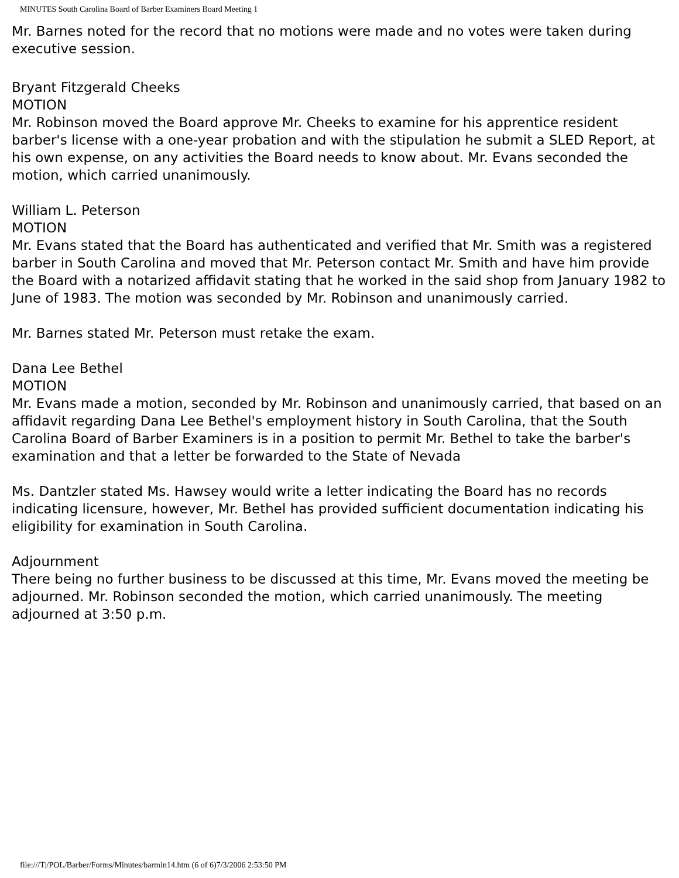MINUTES South Carolina Board of Barber Examiners Board Meeting 1
Mr. Barnes noted for the record that no motions were made and no votes were taken during executive session.
Bryant Fitzgerald Cheeks
MOTION
Mr. Robinson moved the Board approve Mr. Cheeks to examine for his apprentice resident barber's license with a one-year probation and with the stipulation he submit a SLED Report, at his own expense, on any activities the Board needs to know about. Mr. Evans seconded the motion, which carried unanimously.
William L. Peterson
MOTION
Mr. Evans stated that the Board has authenticated and verified that Mr. Smith was a registered barber in South Carolina and moved that Mr. Peterson contact Mr. Smith and have him provide the Board with a notarized affidavit stating that he worked in the said shop from January 1982 to June of 1983. The motion was seconded by Mr. Robinson and unanimously carried.
Mr. Barnes stated Mr. Peterson must retake the exam.
Dana Lee Bethel
MOTION
Mr. Evans made a motion, seconded by Mr. Robinson and unanimously carried, that based on an affidavit regarding Dana Lee Bethel's employment history in South Carolina, that the South Carolina Board of Barber Examiners is in a position to permit Mr. Bethel to take the barber's examination and that a letter be forwarded to the State of Nevada
Ms. Dantzler stated Ms. Hawsey would write a letter indicating the Board has no records indicating licensure, however, Mr. Bethel has provided sufficient documentation indicating his eligibility for examination in South Carolina.
Adjournment
There being no further business to be discussed at this time, Mr. Evans moved the meeting be adjourned. Mr. Robinson seconded the motion, which carried unanimously. The meeting adjourned at 3:50 p.m.
file:///T|/POL/Barber/Forms/Minutes/barmin14.htm (6 of 6)7/3/2006 2:53:50 PM